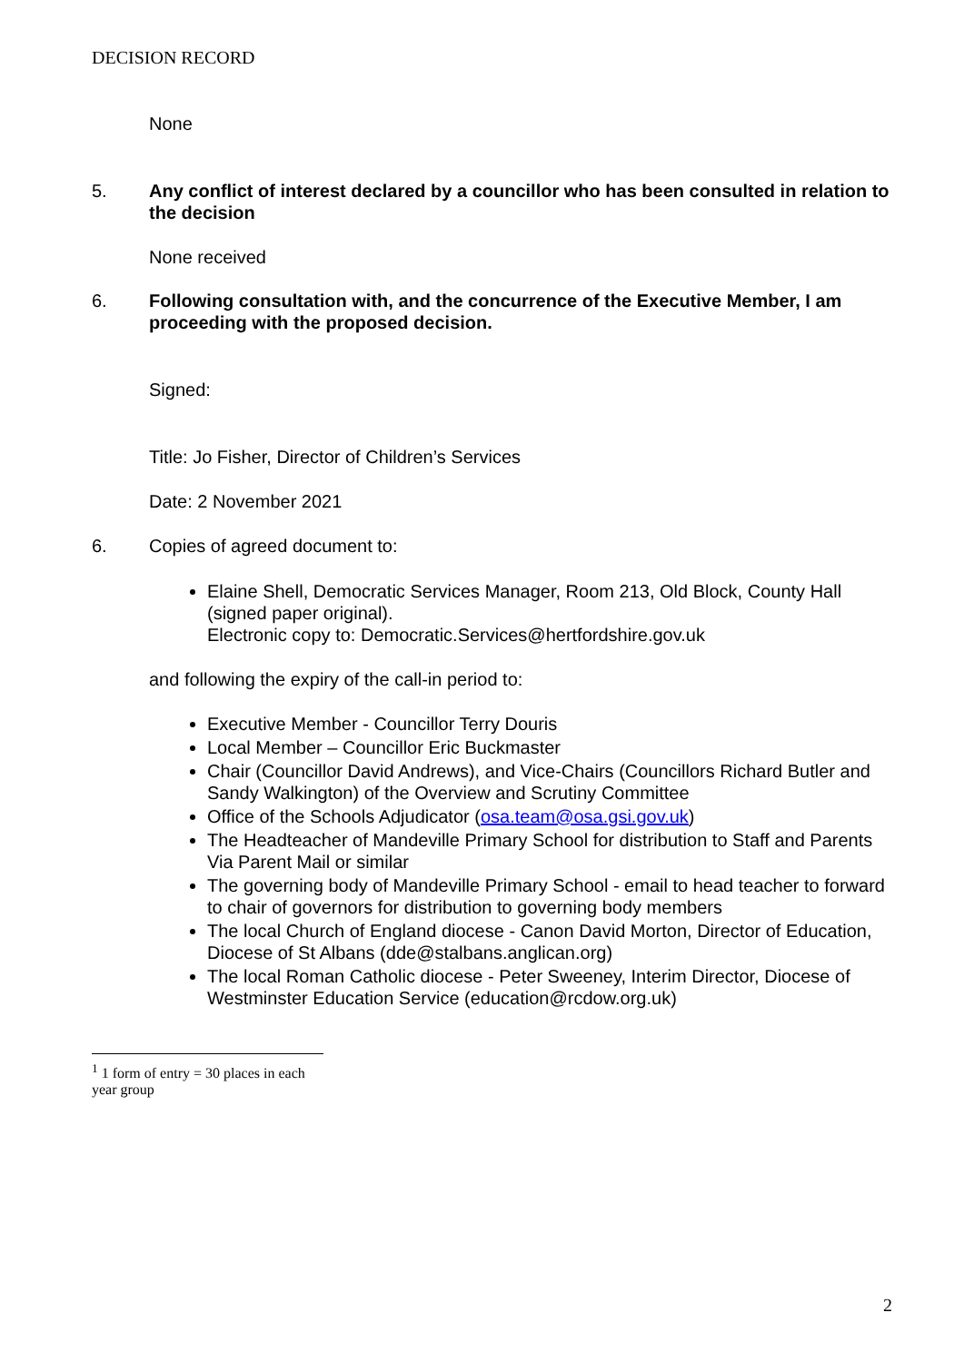DECISION RECORD
None
5. Any conflict of interest declared by a councillor who has been consulted in relation to the decision
None received
6. Following consultation with, and the concurrence of the Executive Member, I am proceeding with the proposed decision.
Signed:
Title: Jo Fisher, Director of Children’s Services
Date: 2 November 2021
6. Copies of agreed document to:
Elaine Shell, Democratic Services Manager, Room 213, Old Block, County Hall (signed paper original).
Electronic copy to: Democratic.Services@hertfordshire.gov.uk
and following the expiry of the call-in period to:
Executive Member - Councillor Terry Douris
Local Member – Councillor Eric Buckmaster
Chair (Councillor David Andrews), and Vice-Chairs (Councillors Richard Butler and Sandy Walkington) of the Overview and Scrutiny Committee
Office of the Schools Adjudicator (osa.team@osa.gsi.gov.uk)
The Headteacher of Mandeville Primary School for distribution to Staff and Parents Via Parent Mail or similar
The governing body of Mandeville Primary School - email to head teacher to forward to chair of governors for distribution to governing body members
The local Church of England diocese - Canon David Morton, Director of Education, Diocese of St Albans (dde@stalbans.anglican.org)
The local Roman Catholic diocese - Peter Sweeney, Interim Director, Diocese of Westminster Education Service (education@rcdow.org.uk)
<sup>1</sup> 1 form of entry = 30 places in each year group
2